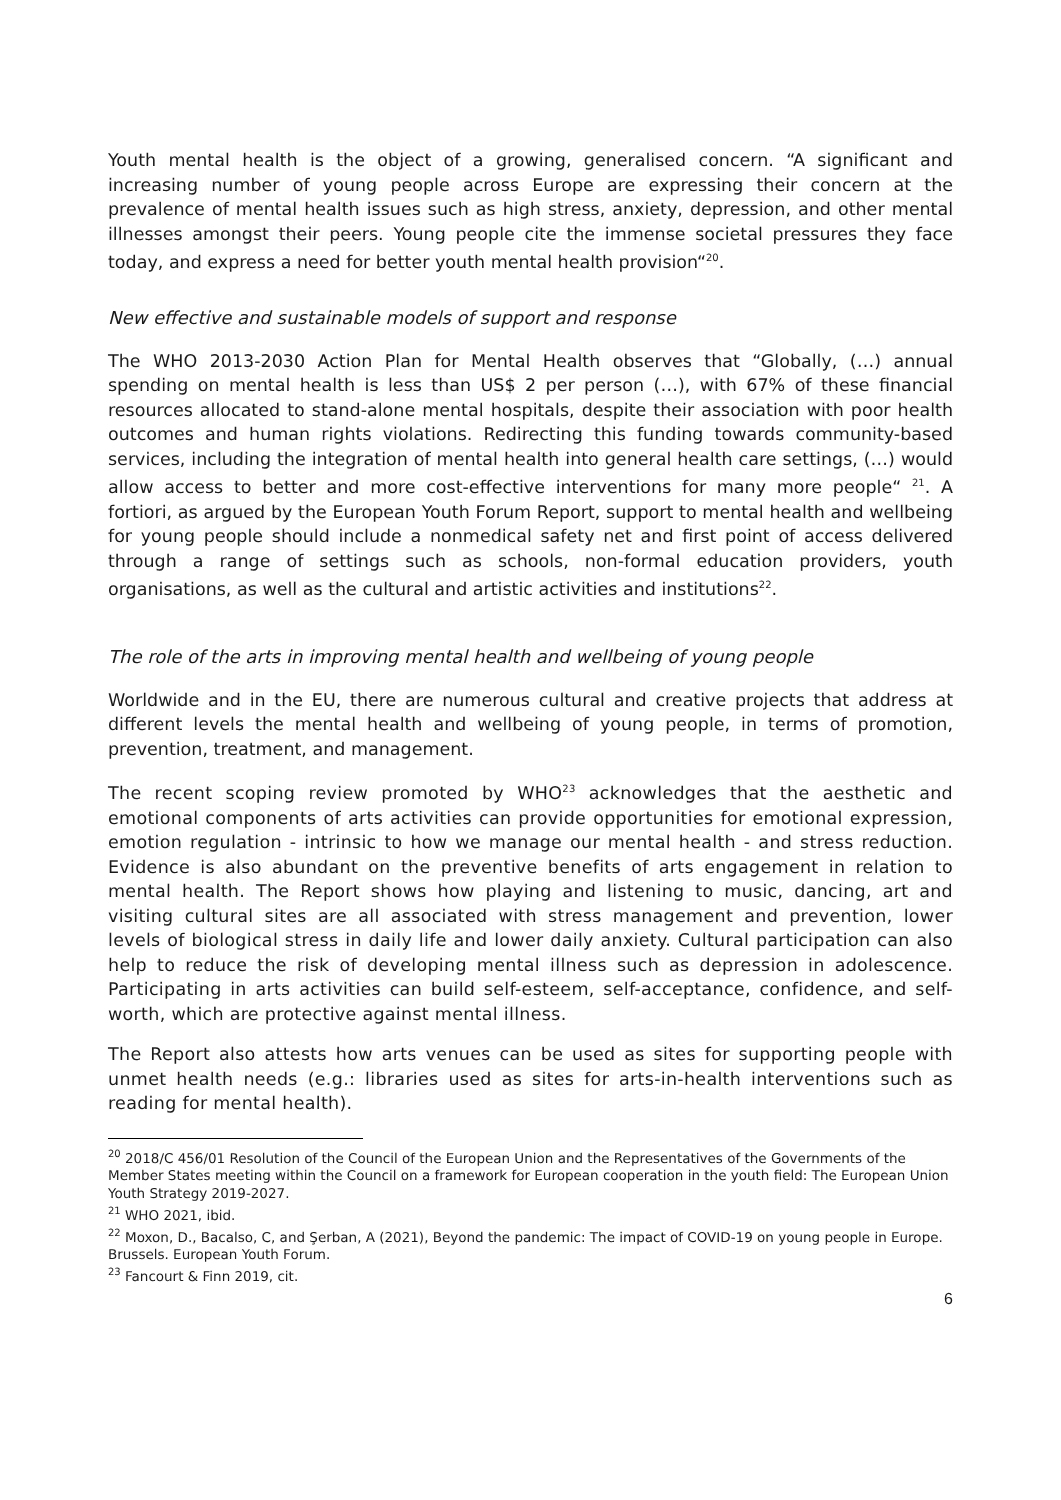Youth mental health is the object of a growing, generalised concern. “A significant and increasing number of young people across Europe are expressing their concern at the prevalence of mental health issues such as high stress, anxiety, depression, and other mental illnesses amongst their peers. Young people cite the immense societal pressures they face today, and express a need for better youth mental health provision“<sup>20</sup>.
New effective and sustainable models of support and response
The WHO 2013-2030 Action Plan for Mental Health observes that “Globally, (…) annual spending on mental health is less than US$ 2 per person (…), with 67% of these financial resources allocated to stand-alone mental hospitals, despite their association with poor health outcomes and human rights violations. Redirecting this funding towards community-based services, including the integration of mental health into general health care settings, (…) would allow access to better and more cost-effective interventions for many more people“ <sup>21</sup>. A fortiori, as argued by the European Youth Forum Report, support to mental health and wellbeing for young people should include a nonmedical safety net and first point of access delivered through a range of settings such as schools, non-formal education providers, youth organisations, as well as the cultural and artistic activities and institutions<sup>22</sup>.
The role of the arts in improving mental health and wellbeing of young people
Worldwide and in the EU, there are numerous cultural and creative projects that address at different levels the mental health and wellbeing of young people, in terms of promotion, prevention, treatment, and management.
The recent scoping review promoted by WHO<sup>23</sup> acknowledges that the aesthetic and emotional components of arts activities can provide opportunities for emotional expression, emotion regulation - intrinsic to how we manage our mental health - and stress reduction. Evidence is also abundant on the preventive benefits of arts engagement in relation to mental health. The Report shows how playing and listening to music, dancing, art and visiting cultural sites are all associated with stress management and prevention, lower levels of biological stress in daily life and lower daily anxiety. Cultural participation can also help to reduce the risk of developing mental illness such as depression in adolescence. Participating in arts activities can build self-esteem, self-acceptance, confidence, and self-worth, which are protective against mental illness.
The Report also attests how arts venues can be used as sites for supporting people with unmet health needs (e.g.: libraries used as sites for arts-in-health interventions such as reading for mental health).
<sup>20</sup> 2018/C 456/01 Resolution of the Council of the European Union and the Representatives of the Governments of the Member States meeting within the Council on a framework for European cooperation in the youth field: The European Union Youth Strategy 2019-2027.
<sup>21</sup> WHO 2021, ibid.
<sup>22</sup> Moxon, D., Bacalso, C, and Şerban, A (2021), Beyond the pandemic: The impact of COVID-19 on young people in Europe. Brussels. European Youth Forum.
<sup>23</sup> Fancourt & Finn 2019, cit.
6